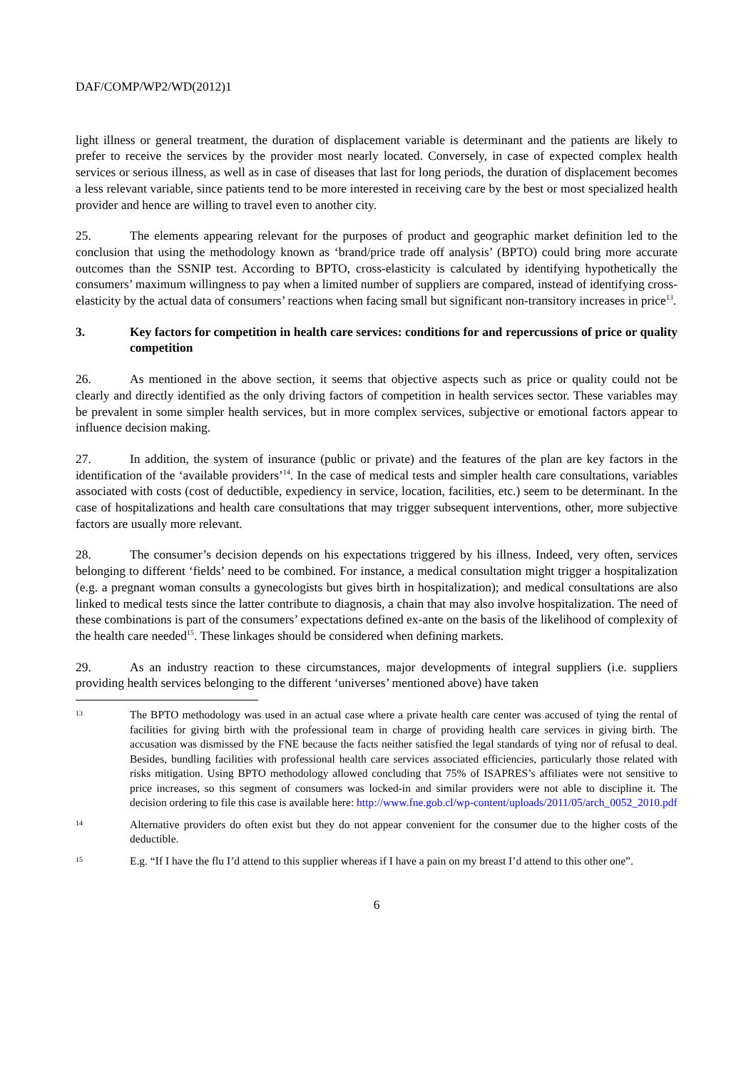DAF/COMP/WP2/WD(2012)1
light illness or general treatment, the duration of displacement variable is determinant and the patients are likely to prefer to receive the services by the provider most nearly located. Conversely, in case of expected complex health services or serious illness, as well as in case of diseases that last for long periods, the duration of displacement becomes a less relevant variable, since patients tend to be more interested in receiving care by the best or most specialized health provider and hence are willing to travel even to another city.
25. The elements appearing relevant for the purposes of product and geographic market definition led to the conclusion that using the methodology known as ‘brand/price trade off analysis’ (BPTO) could bring more accurate outcomes than the SSNIP test. According to BPTO, cross-elasticity is calculated by identifying hypothetically the consumers’ maximum willingness to pay when a limited number of suppliers are compared, instead of identifying cross-elasticity by the actual data of consumers’ reactions when facing small but significant non-transitory increases in price<sup>13</sup>.
3. Key factors for competition in health care services: conditions for and repercussions of price or quality competition
26. As mentioned in the above section, it seems that objective aspects such as price or quality could not be clearly and directly identified as the only driving factors of competition in health services sector. These variables may be prevalent in some simpler health services, but in more complex services, subjective or emotional factors appear to influence decision making.
27. In addition, the system of insurance (public or private) and the features of the plan are key factors in the identification of the ‘available providers’<sup>14</sup>. In the case of medical tests and simpler health care consultations, variables associated with costs (cost of deductible, expediency in service, location, facilities, etc.) seem to be determinant. In the case of hospitalizations and health care consultations that may trigger subsequent interventions, other, more subjective factors are usually more relevant.
28. The consumer’s decision depends on his expectations triggered by his illness. Indeed, very often, services belonging to different ‘fields’ need to be combined. For instance, a medical consultation might trigger a hospitalization (e.g. a pregnant woman consults a gynecologists but gives birth in hospitalization); and medical consultations are also linked to medical tests since the latter contribute to diagnosis, a chain that may also involve hospitalization. The need of these combinations is part of the consumers’ expectations defined ex-ante on the basis of the likelihood of complexity of the health care needed<sup>15</sup>. These linkages should be considered when defining markets.
29. As an industry reaction to these circumstances, major developments of integral suppliers (i.e. suppliers providing health services belonging to the different ‘universes’ mentioned above) have taken
13 The BPTO methodology was used in an actual case where a private health care center was accused of tying the rental of facilities for giving birth with the professional team in charge of providing health care services in giving birth. The accusation was dismissed by the FNE because the facts neither satisfied the legal standards of tying nor of refusal to deal. Besides, bundling facilities with professional health care services associated efficiencies, particularly those related with risks mitigation. Using BPTO methodology allowed concluding that 75% of ISAPRES’s affiliates were not sensitive to price increases, so this segment of consumers was locked-in and similar providers were not able to discipline it. The decision ordering to file this case is available here: http://www.fne.gob.cl/wp-content/uploads/2011/05/arch_0052_2010.pdf
14 Alternative providers do often exist but they do not appear convenient for the consumer due to the higher costs of the deductible.
15 E.g. “If I have the flu I’d attend to this supplier whereas if I have a pain on my breast I’d attend to this other one”.
6